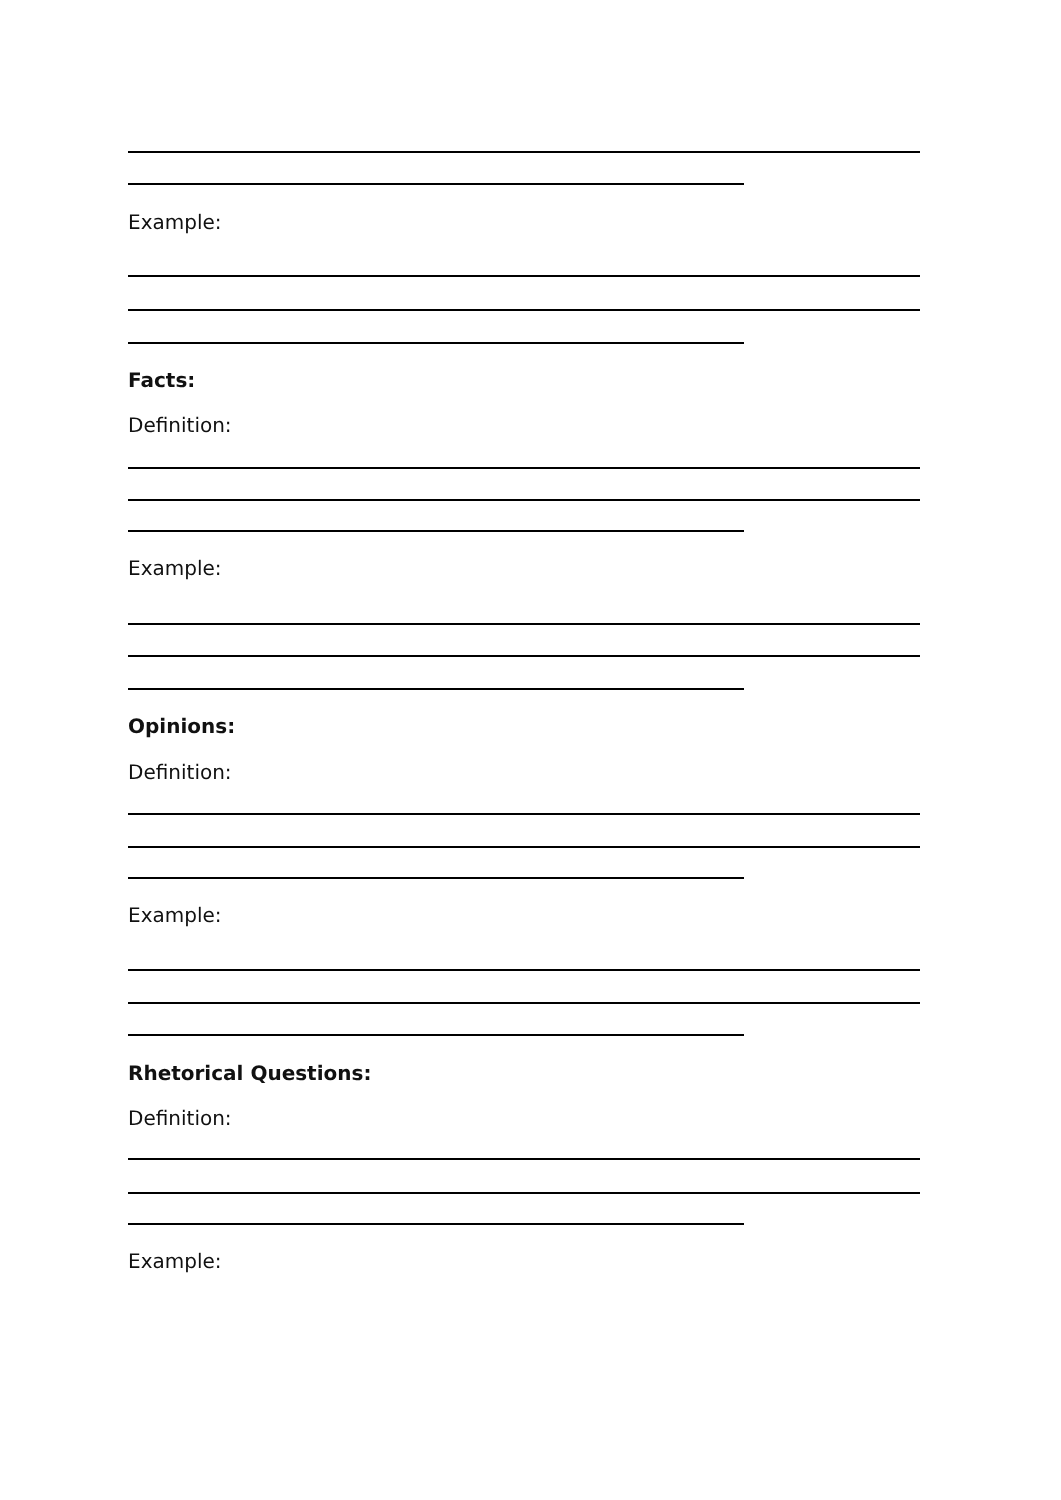Example:
Facts:
Definition:
Example:
Opinions:
Definition:
Example:
Rhetorical Questions:
Definition:
Example: